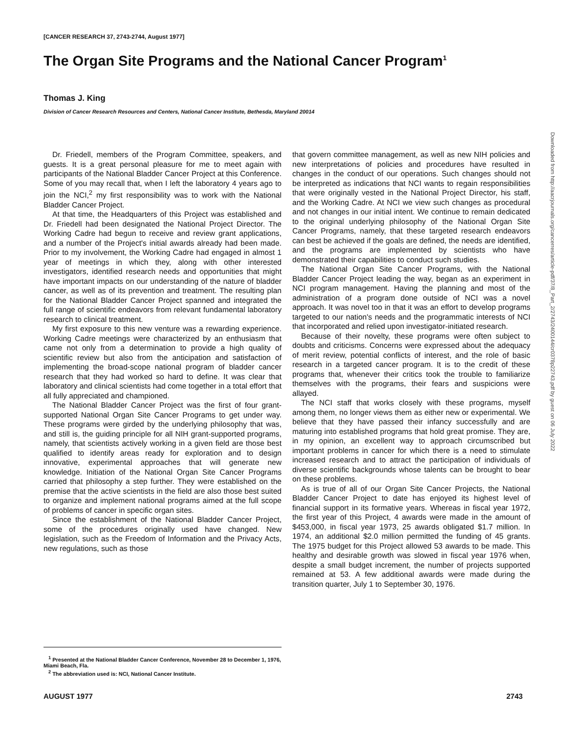[CANCER RESEARCH 37, 2743-2744, August 1977]
The Organ Site Programs and the National Cancer Program<sup>1</sup>
Thomas J. King
Division of Cancer Research Resources and Centers, National Cancer Institute, Bethesda, Maryland 20014
Dr. Friedell, members of the Program Committee, speakers, and guests. It is a great personal pleasure for me to meet again with participants of the National Bladder Cancer Project at this Conference. Some of you may recall that, when I left the laboratory 4 years ago to join the NCI,<sup>2</sup> my first responsibility was to work with the National Bladder Cancer Project.
At that time, the Headquarters of this Project was established and Dr. Friedell had been designated the National Project Director. The Working Cadre had begun to receive and review grant applications, and a number of the Project's initial awards already had been made. Prior to my involvement, the Working Cadre had engaged in almost 1 year of meetings in which they, along with other interested investigators, identified research needs and opportunities that might have important impacts on our understanding of the nature of bladder cancer, as well as of its prevention and treatment. The resulting plan for the National Bladder Cancer Project spanned and integrated the full range of scientific endeavors from relevant fundamental laboratory research to clinical treatment.
My first exposure to this new venture was a rewarding experience. Working Cadre meetings were characterized by an enthusiasm that came not only from a determination to provide a high quality of scientific review but also from the anticipation and satisfaction of implementing the broad-scope national program of bladder cancer research that they had worked so hard to define. It was clear that laboratory and clinical scientists had come together in a total effort that all fully appreciated and championed.
The National Bladder Cancer Project was the first of four grant-supported National Organ Site Cancer Programs to get under way. These programs were girded by the underlying philosophy that was, and still is, the guiding principle for all NIH grant-supported programs, namely, that scientists actively working in a given field are those best qualified to identify areas ready for exploration and to design innovative, experimental approaches that will generate new knowledge. Initiation of the National Organ Site Cancer Programs carried that philosophy a step further. They were established on the premise that the active scientists in the field are also those best suited to organize and implement national programs aimed at the full scope of problems of cancer in specific organ sites.
Since the establishment of the National Bladder Cancer Project, some of the procedures originally used have changed. New legislation, such as the Freedom of Information and the Privacy Acts, new regulations, such as those
that govern committee management, as well as new NIH policies and new interpretations of policies and procedures have resulted in changes in the conduct of our operations. Such changes should not be interpreted as indications that NCI wants to regain responsibilities that were originally vested in the National Project Director, his staff, and the Working Cadre. At NCI we view such changes as procedural and not changes in our initial intent. We continue to remain dedicated to the original underlying philosophy of the National Organ Site Cancer Programs, namely, that these targeted research endeavors can best be achieved if the goals are defined, the needs are identified, and the programs are implemented by scientists who have demonstrated their capabilities to conduct such studies.
The National Organ Site Cancer Programs, with the National Bladder Cancer Project leading the way, began as an experiment in NCI program management. Having the planning and most of the administration of a program done outside of NCI was a novel approach. It was novel too in that it was an effort to develop programs targeted to our nation's needs and the programmatic interests of NCI that incorporated and relied upon investigator-initiated research.
Because of their novelty, these programs were often subject to doubts and criticisms. Concerns were expressed about the adequacy of merit review, potential conflicts of interest, and the role of basic research in a targeted cancer program. It is to the credit of these programs that, whenever their critics took the trouble to familiarize themselves with the programs, their fears and suspicions were allayed.
The NCI staff that works closely with these programs, myself among them, no longer views them as either new or experimental. We believe that they have passed their infancy successfully and are maturing into established programs that hold great promise. They are, in my opinion, an excellent way to approach circumscribed but important problems in cancer for which there is a need to stimulate increased research and to attract the participation of individuals of diverse scientific backgrounds whose talents can be brought to bear on these problems.
As is true of all of our Organ Site Cancer Projects, the National Bladder Cancer Project to date has enjoyed its highest level of financial support in its formative years. Whereas in fiscal year 1972, the first year of this Project, 4 awards were made in the amount of $453,000, in fiscal year 1973, 25 awards obligated $1.7 million. In 1974, an additional $2.0 million permitted the funding of 45 grants. The 1975 budget for this Project allowed 53 awards to be made. This healthy and desirable growth was slowed in fiscal year 1976 when, despite a small budget increment, the number of projects supported remained at 53. A few additional awards were made during the transition quarter, July 1 to September 30, 1976.
<sup>1</sup> Presented at the National Bladder Cancer Conference, November 28 to December 1, 1976, Miami Beach, Fla.
<sup>2</sup> The abbreviation used is: NCI, National Cancer Institute.
AUGUST 1977 2743
Downloaded from http://aacrjournals.org/cancerres/article-pdf/37/8_Part_2/2743/2400144/cr0378p22743.pdf by guest on 06 July 2022